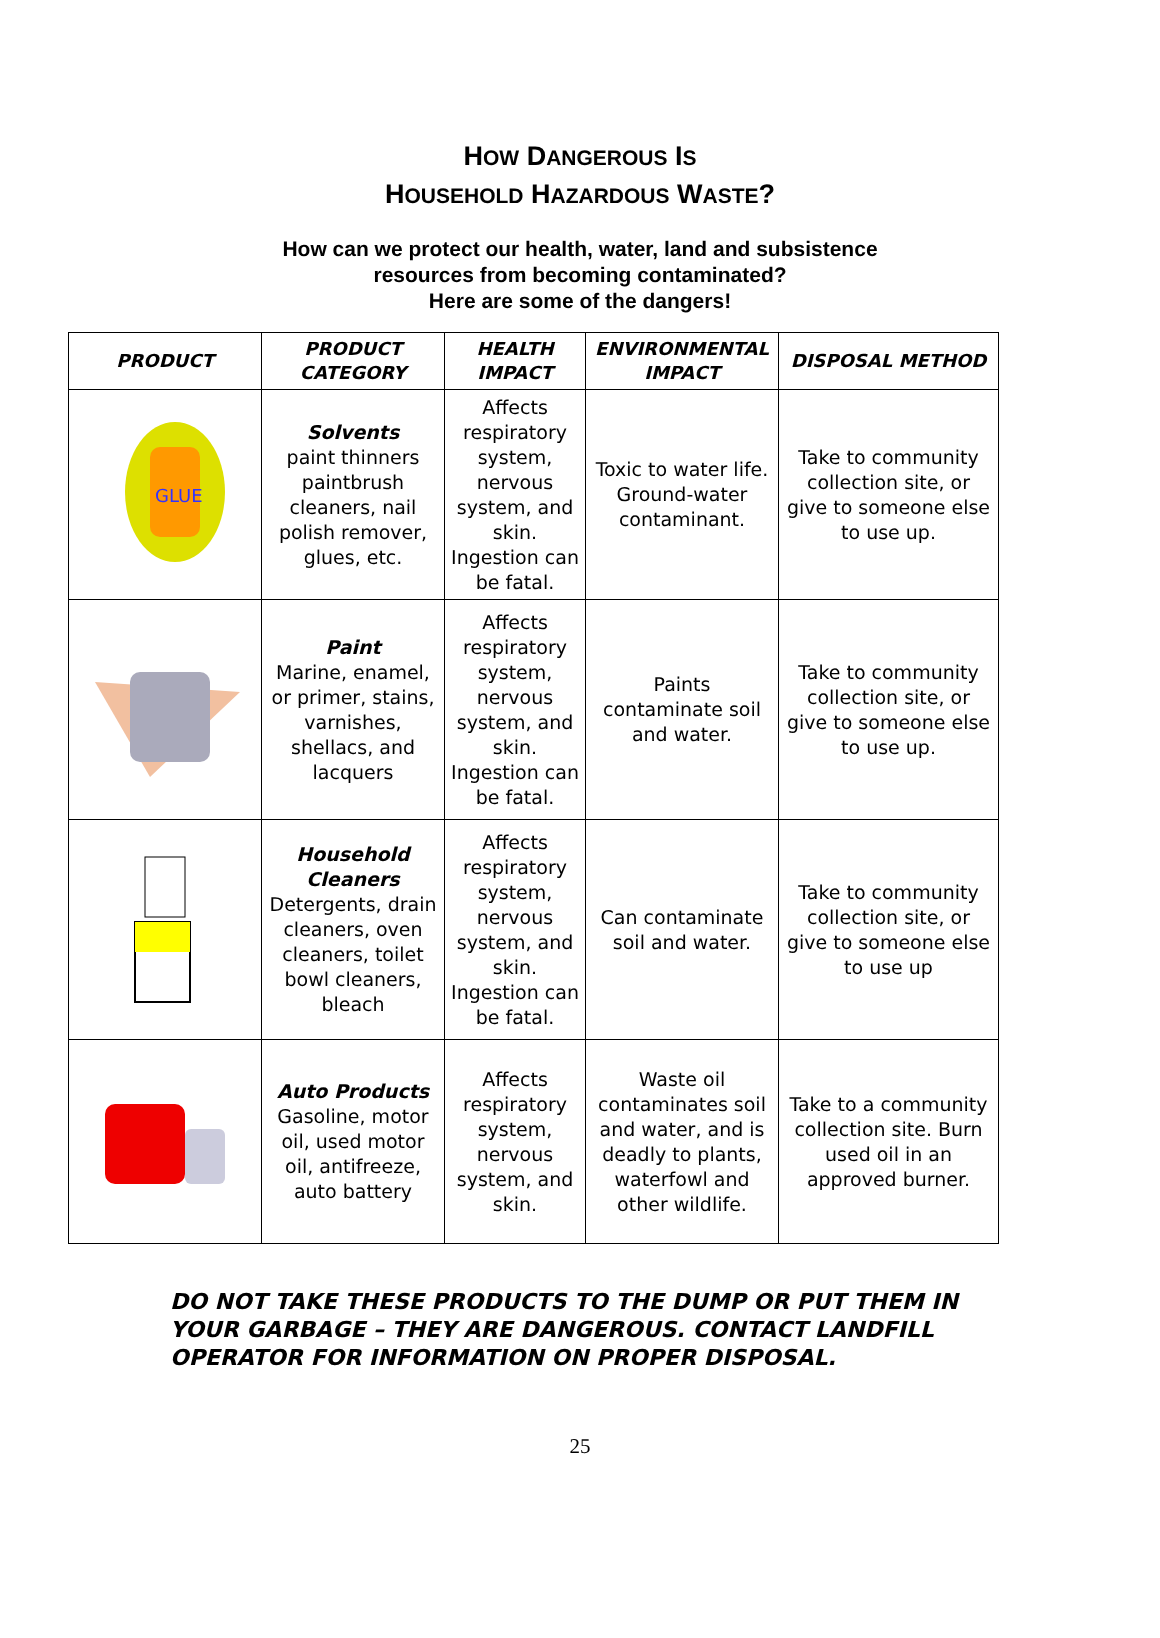HOW DANGEROUS IS
HOUSEHOLD HAZARDOUS WASTE?
How can we protect our health, water, land and subsistence
resources from becoming contaminated?
Here are some of the dangers!
| PRODUCT | PRODUCT CATEGORY | HEALTH IMPACT | ENVIRONMENTAL IMPACT | DISPOSAL METHOD |
| --- | --- | --- | --- | --- |
| GLUE | Solvents paint thinners paintbrush cleaners, nail polish remover, glues, etc. | Affects respiratory system, nervous system, and skin. Ingestion can be fatal. | Toxic to water life. Ground-water contaminant. | Take to community collection site, or give to someone else to use up. |
| | Paint Marine, enamel, or primer, stains, varnishes, shellacs, and lacquers | Affects respiratory system, nervous system, and skin. Ingestion can be fatal. | Paints contaminate soil and water. | Take to community collection site, or give to someone else to use up. |
| | Household Cleaners Detergents, drain cleaners, oven cleaners, toilet bowl cleaners, bleach | Affects respiratory system, nervous system, and skin. Ingestion can be fatal. | Can contaminate soil and water. | Take to community collection site, or give to someone else to use up |
| | Auto Products Gasoline, motor oil, used motor oil, antifreeze, auto battery | Affects respiratory system, nervous system, and skin. | Waste oil contaminates soil and water, and is deadly to plants, waterfowl and other wildlife. | Take to a community collection site. Burn used oil in an approved burner. |
DO NOT TAKE THESE PRODUCTS TO THE DUMP OR PUT THEM IN YOUR GARBAGE – THEY ARE DANGEROUS. CONTACT LANDFILL OPERATOR FOR INFORMATION ON PROPER DISPOSAL.
25